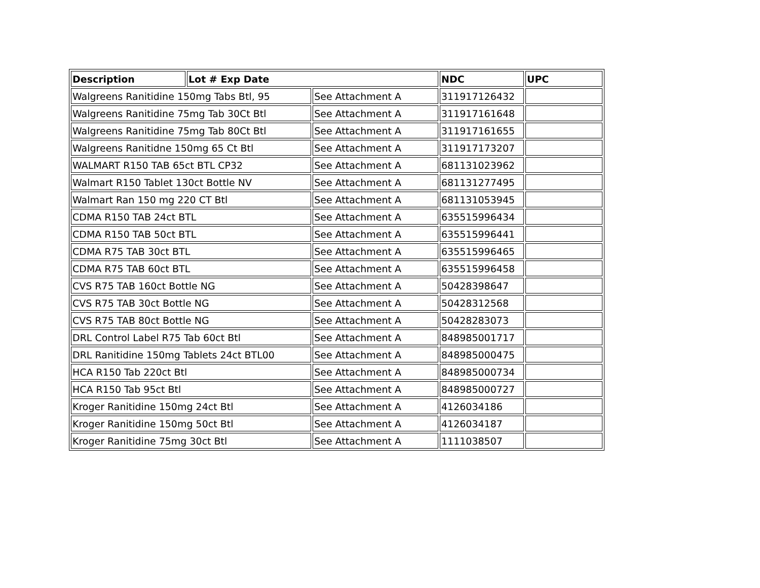| Description | Lot # Exp Date | | NDC | UPC |
| --- | --- | --- | --- | --- |
| Walgreens Ranitidine 150mg Tabs Btl, 95 | | See Attachment A | 311917126432 | |
| Walgreens Ranitidine 75mg Tab 30Ct Btl | | See Attachment A | 311917161648 | |
| Walgreens Ranitidine 75mg Tab 80Ct Btl | | See Attachment A | 311917161655 | |
| Walgreens Ranitidne 150mg 65 Ct Btl | | See Attachment A | 311917173207 | |
| WALMART R150 TAB 65ct BTL CP32 | | See Attachment A | 681131023962 | |
| Walmart R150 Tablet 130ct Bottle NV | | See Attachment A | 681131277495 | |
| Walmart Ran 150 mg 220 CT Btl | | See Attachment A | 681131053945 | |
| CDMA R150 TAB 24ct BTL | | See Attachment A | 635515996434 | |
| CDMA R150 TAB 50ct BTL | | See Attachment A | 635515996441 | |
| CDMA R75 TAB 30ct BTL | | See Attachment A | 635515996465 | |
| CDMA R75 TAB 60ct BTL | | See Attachment A | 635515996458 | |
| CVS R75 TAB 160ct Bottle NG | | See Attachment A | 50428398647 | |
| CVS R75 TAB 30ct Bottle NG | | See Attachment A | 50428312568 | |
| CVS R75 TAB 80ct Bottle NG | | See Attachment A | 50428283073 | |
| DRL Control Label R75 Tab 60ct Btl | | See Attachment A | 848985001717 | |
| DRL Ranitidine 150mg Tablets 24ct BTL00 | | See Attachment A | 848985000475 | |
| HCA R150 Tab 220ct Btl | | See Attachment A | 848985000734 | |
| HCA R150 Tab 95ct Btl | | See Attachment A | 848985000727 | |
| Kroger Ranitidine 150mg 24ct Btl | | See Attachment A | 4126034186 | |
| Kroger Ranitidine 150mg 50ct Btl | | See Attachment A | 4126034187 | |
| Kroger Ranitidine 75mg 30ct Btl | | See Attachment A | 1111038507 | |